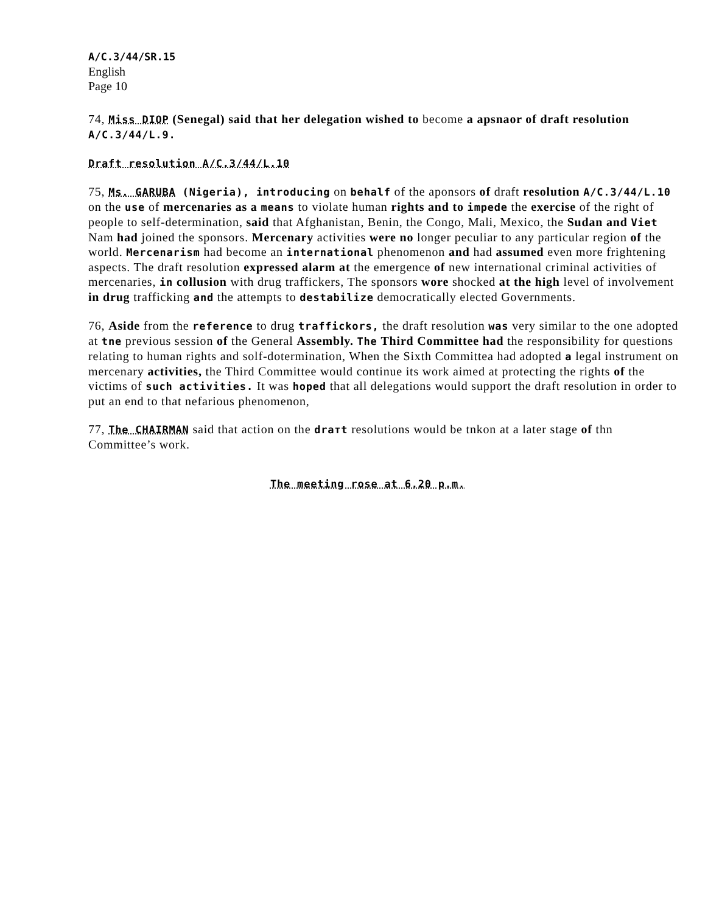A/C.3/44/SR.15
English
Page 10
74, Miss DIOP (Senegal) said that her delegation wished to become a apsnaor of draft resolution A/C.3/44/L.9.
Draft resolution A/C.3/44/L.10
75, Ms. GARUBA (Nigeria), introducing on behalf of the aponsors of draft resolution A/C.3/44/L.10 on the use of mercenaries as a means to violate human rights and to impede the exercise of the right of people to self-determination, said that Afghanistan, Benin, the Congo, Mali, Mexico, the Sudan and Viet Nam had joined the sponsors. Mercenary activities were no longer peculiar to any particular region of the world. Mercenarism had become an international phenomenon and had assumed even more frightening aspects. The draft resolution expressed alarm at the emergence of new international criminal activities of mercenaries, in collusion with drug traffickers, The sponsors wore shocked at the high level of involvement in drug trafficking and the attempts to destabilize democratically elected Governments.
76, Aside from the reference to drug traffickors, the draft resolution was very similar to the one adopted at tne previous session of the General Assembly. The Third Committee had the responsibility for questions relating to human rights and solf-dotermination, When the Sixth Committea had adopted a legal instrument on mercenary activities, the Third Committee would continue its work aimed at protecting the rights of the victims of such activities. It was hoped that all delegations would support the draft resolution in order to put an end to that nefarious phenomenon,
77, The CHAIRMAN said that action on the draтt resolutions would be tnkon at a later stage of thn Committee’s work.
The meeting rose at 6.20 p.m.